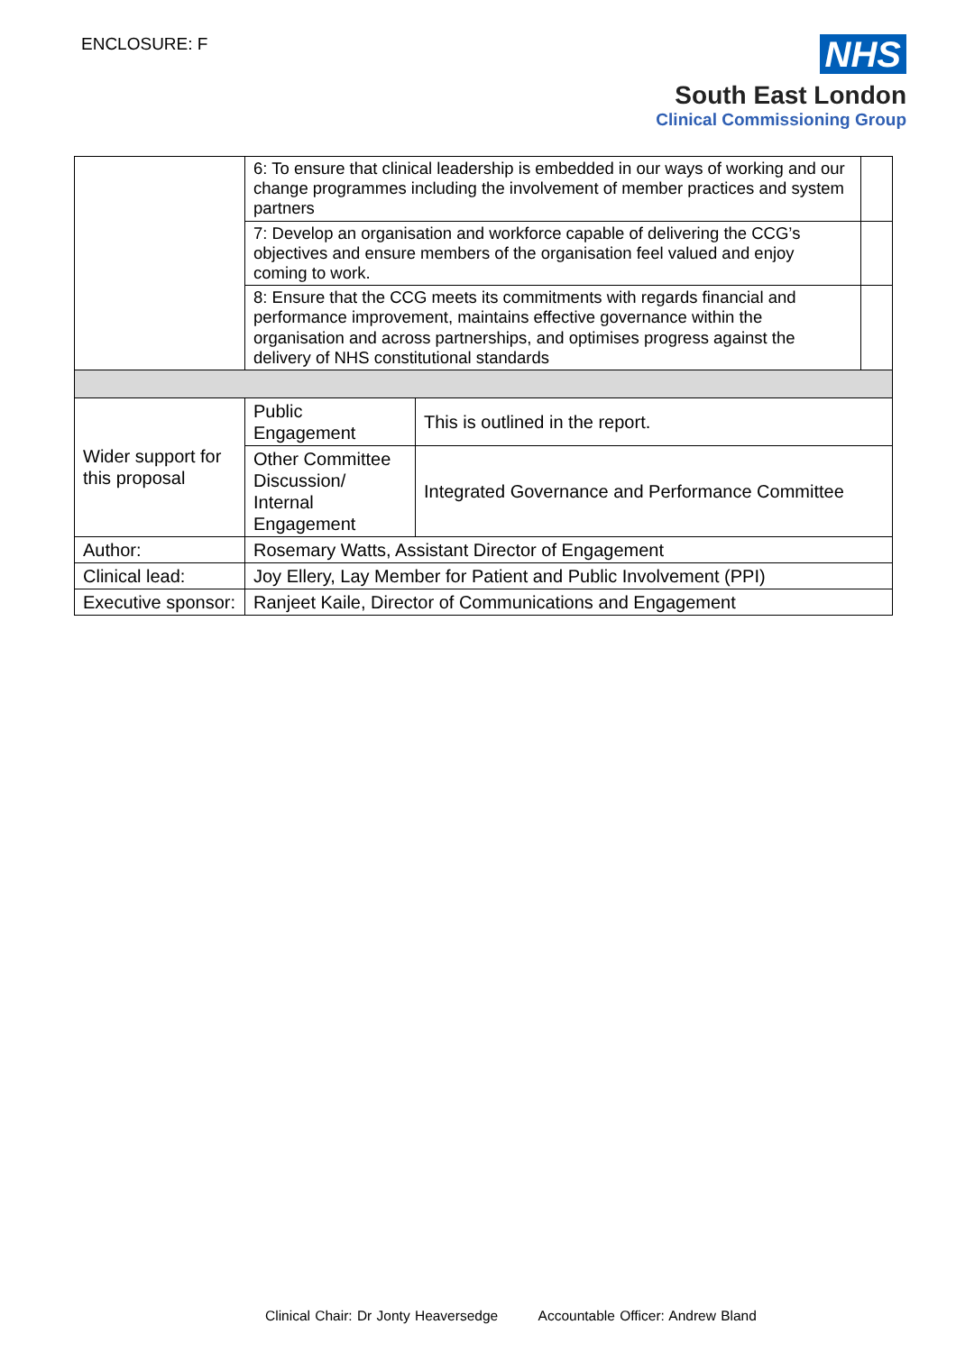ENCLOSURE: F
NHS
South East London
Clinical Commissioning Group
| | 6: To ensure that clinical leadership is embedded in our ways of working and our change programmes including the involvement of member practices and system partners | | |
| | 7: Develop an organisation and workforce capable of delivering the CCG’s objectives and ensure members of the organisation feel valued and enjoy coming to work. | | |
| | 8: Ensure that the CCG meets its commitments with regards financial and performance improvement, maintains effective governance within the organisation and across partnerships, and optimises progress against the delivery of NHS constitutional standards | | |
| Wider support for this proposal | Public Engagement | This is outlined in the report. | |
| | Other Committee Discussion/ Internal Engagement | Integrated Governance and Performance Committee | |
| Author: | Rosemary Watts, Assistant Director of Engagement | | |
| Clinical lead: | Joy Ellery, Lay Member for Patient and Public Involvement (PPI) | | |
| Executive sponsor: | Ranjeet Kaile, Director of Communications and Engagement | | |
Clinical Chair: Dr Jonty Heaversedge Accountable Officer: Andrew Bland